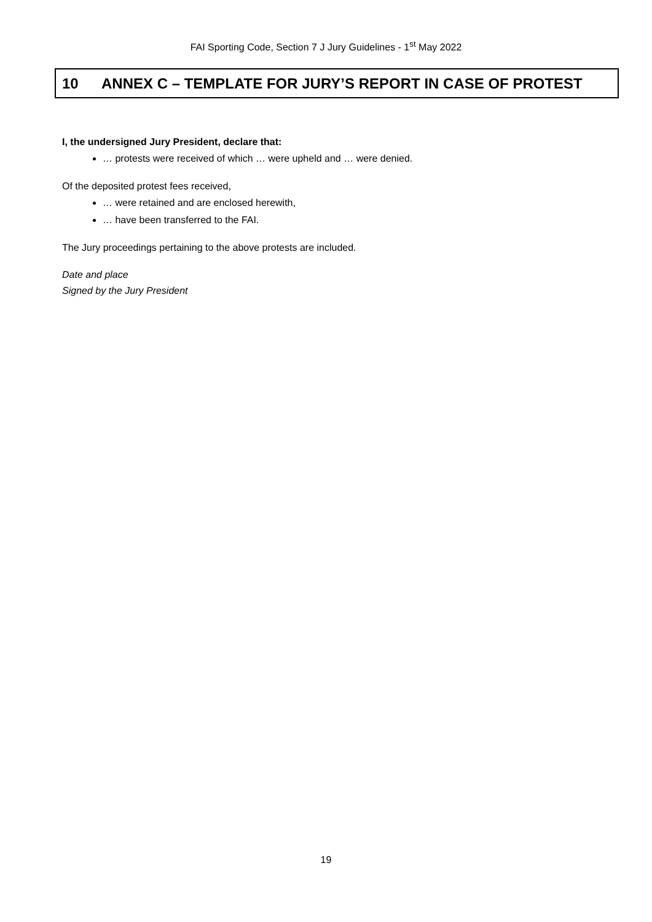FAI Sporting Code, Section 7 J Jury Guidelines - 1<sup>st</sup> May 2022
10 ANNEX C – TEMPLATE FOR JURY’S REPORT IN CASE OF PROTEST
I, the undersigned Jury President, declare that:
… protests were received of which … were upheld and … were denied.
Of the deposited protest fees received,
… were retained and are enclosed herewith,
… have been transferred to the FAI.
The Jury proceedings pertaining to the above protests are included.
Date and place
Signed by the Jury President
19